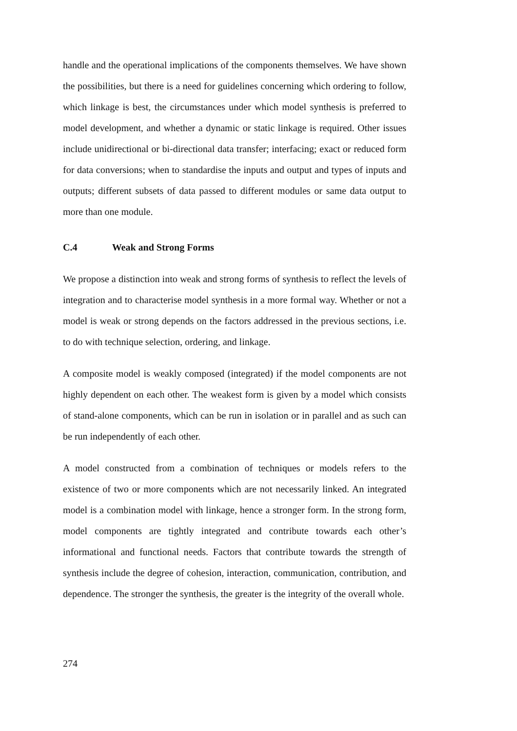handle and the operational implications of the components themselves. We have shown the possibilities, but there is a need for guidelines concerning which ordering to follow, which linkage is best, the circumstances under which model synthesis is preferred to model development, and whether a dynamic or static linkage is required. Other issues include unidirectional or bi-directional data transfer; interfacing; exact or reduced form for data conversions; when to standardise the inputs and output and types of inputs and outputs; different subsets of data passed to different modules or same data output to more than one module.
C.4 Weak and Strong Forms
We propose a distinction into weak and strong forms of synthesis to reflect the levels of integration and to characterise model synthesis in a more formal way. Whether or not a model is weak or strong depends on the factors addressed in the previous sections, i.e. to do with technique selection, ordering, and linkage.
A composite model is weakly composed (integrated) if the model components are not highly dependent on each other. The weakest form is given by a model which consists of stand-alone components, which can be run in isolation or in parallel and as such can be run independently of each other.
A model constructed from a combination of techniques or models refers to the existence of two or more components which are not necessarily linked. An integrated model is a combination model with linkage, hence a stronger form. In the strong form, model components are tightly integrated and contribute towards each other’s informational and functional needs. Factors that contribute towards the strength of synthesis include the degree of cohesion, interaction, communication, contribution, and dependence. The stronger the synthesis, the greater is the integrity of the overall whole.
274